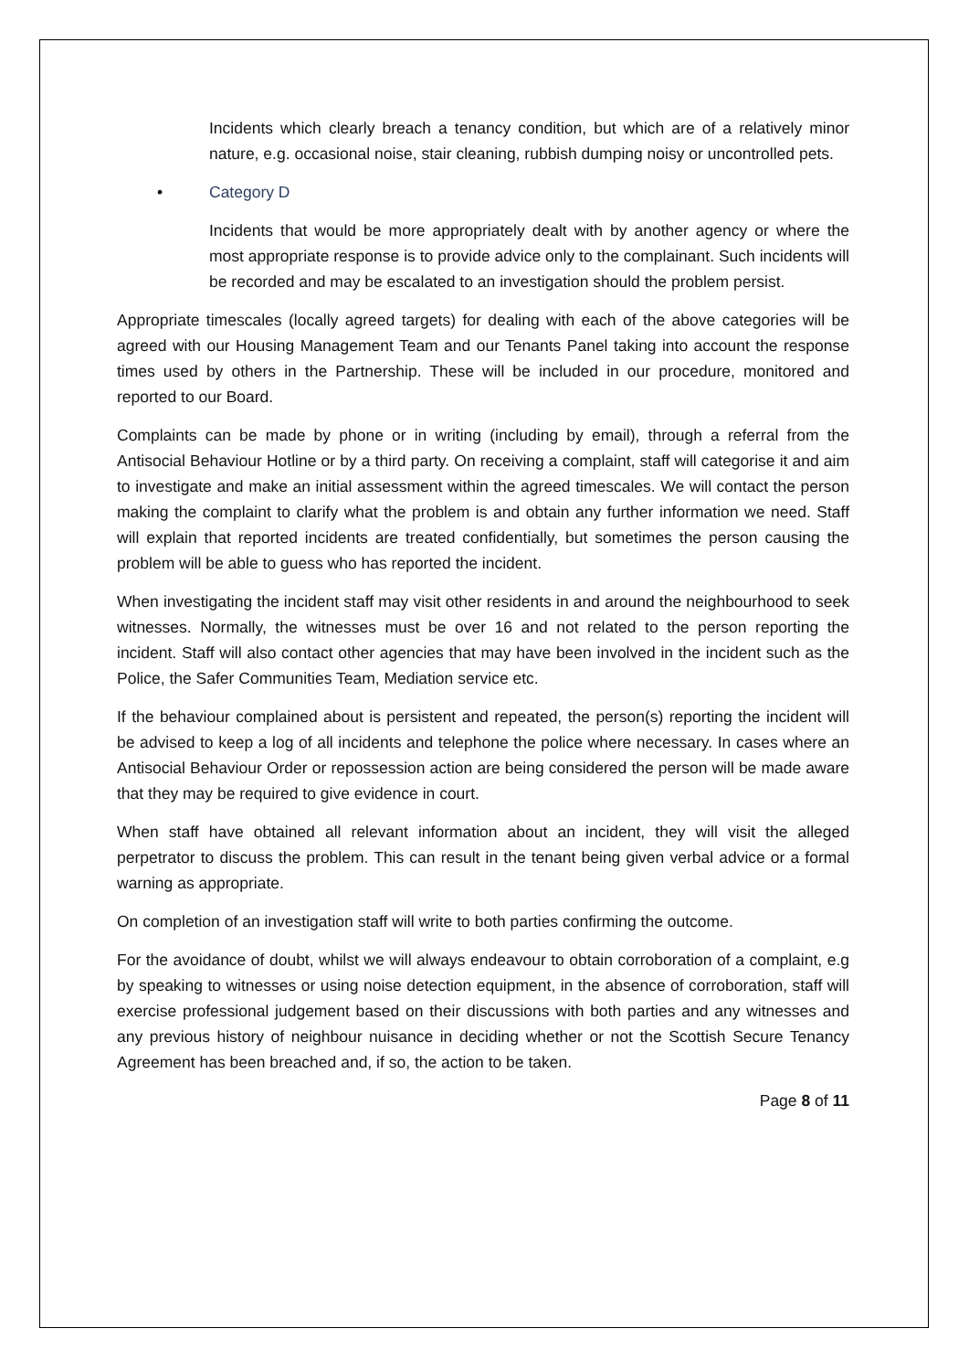Incidents which clearly breach a tenancy condition, but which are of a relatively minor nature, e.g. occasional noise, stair cleaning, rubbish dumping noisy or uncontrolled pets.
• Category D
Incidents that would be more appropriately dealt with by another agency or where the most appropriate response is to provide advice only to the complainant. Such incidents will be recorded and may be escalated to an investigation should the problem persist.
Appropriate timescales (locally agreed targets) for dealing with each of the above categories will be agreed with our Housing Management Team and our Tenants Panel taking into account the response times used by others in the Partnership. These will be included in our procedure, monitored and reported to our Board.
Complaints can be made by phone or in writing (including by email), through a referral from the Antisocial Behaviour Hotline or by a third party. On receiving a complaint, staff will categorise it and aim to investigate and make an initial assessment within the agreed timescales. We will contact the person making the complaint to clarify what the problem is and obtain any further information we need. Staff will explain that reported incidents are treated confidentially, but sometimes the person causing the problem will be able to guess who has reported the incident.
When investigating the incident staff may visit other residents in and around the neighbourhood to seek witnesses. Normally, the witnesses must be over 16 and not related to the person reporting the incident. Staff will also contact other agencies that may have been involved in the incident such as the Police, the Safer Communities Team, Mediation service etc.
If the behaviour complained about is persistent and repeated, the person(s) reporting the incident will be advised to keep a log of all incidents and telephone the police where necessary. In cases where an Antisocial Behaviour Order or repossession action are being considered the person will be made aware that they may be required to give evidence in court.
When staff have obtained all relevant information about an incident, they will visit the alleged perpetrator to discuss the problem. This can result in the tenant being given verbal advice or a formal warning as appropriate.
On completion of an investigation staff will write to both parties confirming the outcome.
For the avoidance of doubt, whilst we will always endeavour to obtain corroboration of a complaint, e.g by speaking to witnesses or using noise detection equipment, in the absence of corroboration, staff will exercise professional judgement based on their discussions with both parties and any witnesses and any previous history of neighbour nuisance in deciding whether or not the Scottish Secure Tenancy Agreement has been breached and, if so, the action to be taken.
Page 8 of 11